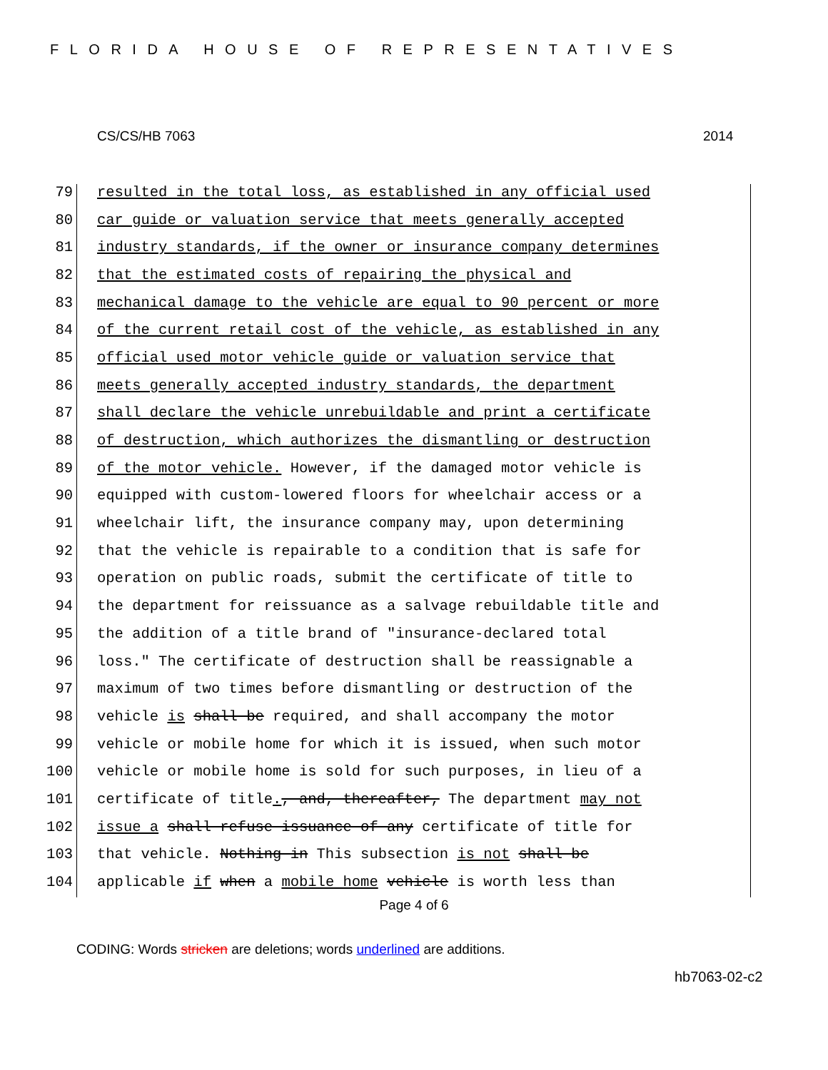FLORIDA HOUSE OF REPRESENTATIVES
CS/CS/HB 7063 2014
79 resulted in the total loss, as established in any official used
80 car guide or valuation service that meets generally accepted
81 industry standards, if the owner or insurance company determines
82 that the estimated costs of repairing the physical and
83 mechanical damage to the vehicle are equal to 90 percent or more
84 of the current retail cost of the vehicle, as established in any
85 official used motor vehicle guide or valuation service that
86 meets generally accepted industry standards, the department
87 shall declare the vehicle unrebuildable and print a certificate
88 of destruction, which authorizes the dismantling or destruction
89 of the motor vehicle. However, if the damaged motor vehicle is
90 equipped with custom-lowered floors for wheelchair access or a
91 wheelchair lift, the insurance company may, upon determining
92 that the vehicle is repairable to a condition that is safe for
93 operation on public roads, submit the certificate of title to
94 the department for reissuance as a salvage rebuildable title and
95 the addition of a title brand of "insurance-declared total
96 loss." The certificate of destruction shall be reassignable a
97 maximum of two times before dismantling or destruction of the
98 vehicle is shall be required, and shall accompany the motor
99 vehicle or mobile home for which it is issued, when such motor
100 vehicle or mobile home is sold for such purposes, in lieu of a
101 certificate of title., and, thereafter, The department may not
102 issue a shall refuse issuance of any certificate of title for
103 that vehicle. Nothing in This subsection is not shall be
104 applicable if when a mobile home vehicle is worth less than
Page 4 of 6
CODING: Words stricken are deletions; words underlined are additions.
hb7063-02-c2